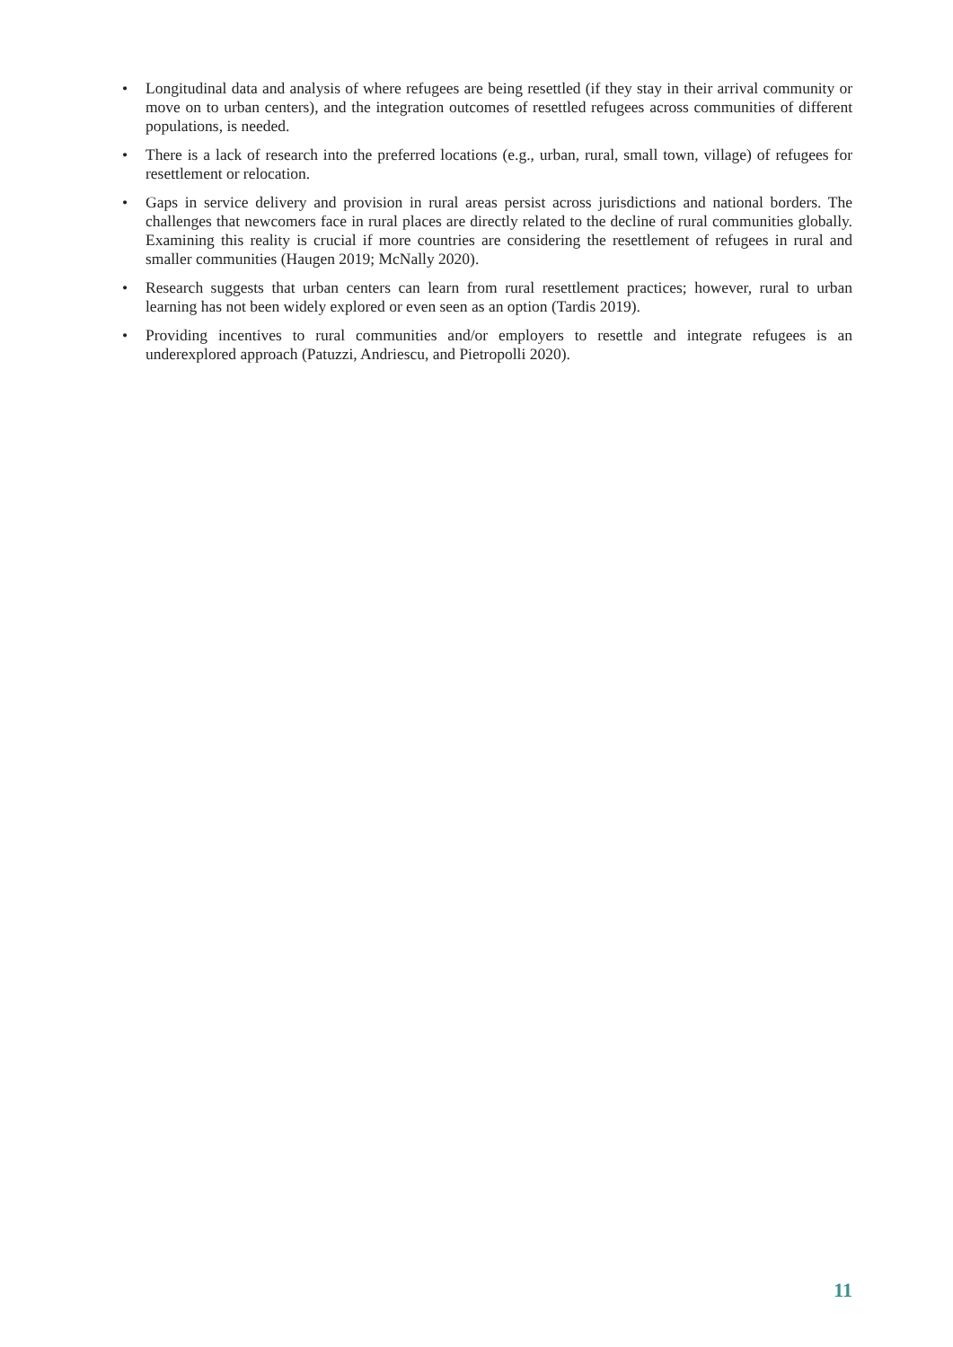• Longitudinal data and analysis of where refugees are being resettled (if they stay in their arrival community or move on to urban centers), and the integration outcomes of resettled refugees across communities of different populations, is needed.
• There is a lack of research into the preferred locations (e.g., urban, rural, small town, village) of refugees for resettlement or relocation.
• Gaps in service delivery and provision in rural areas persist across jurisdictions and national borders. The challenges that newcomers face in rural places are directly related to the decline of rural communities globally. Examining this reality is crucial if more countries are considering the resettlement of refugees in rural and smaller communities (Haugen 2019; McNally 2020).
• Research suggests that urban centers can learn from rural resettlement practices; however, rural to urban learning has not been widely explored or even seen as an option (Tardis 2019).
• Providing incentives to rural communities and/or employers to resettle and integrate refugees is an underexplored approach (Patuzzi, Andriescu, and Pietropolli 2020).
11